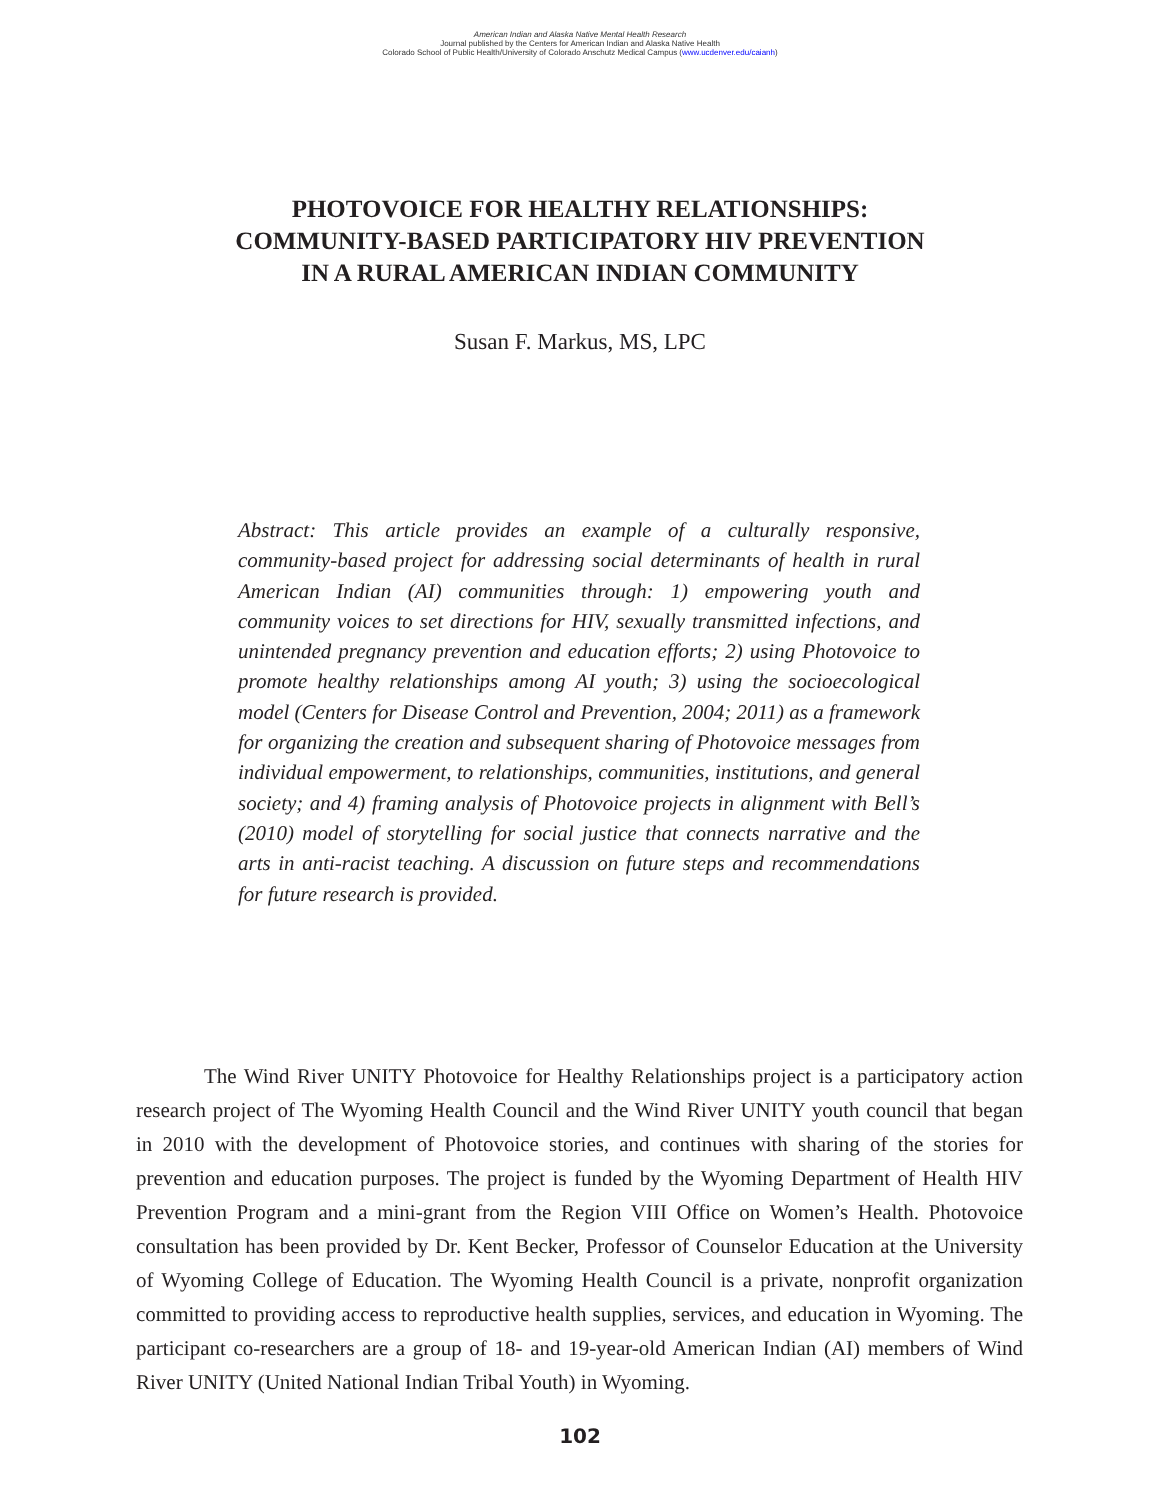American Indian and Alaska Native Mental Health Research
Journal published by the Centers for American Indian and Alaska Native Health
Colorado School of Public Health/University of Colorado Anschutz Medical Campus (www.ucdenver.edu/caianh)
PHOTOVOICE FOR HEALTHY RELATIONSHIPS:
COMMUNITY-BASED PARTICIPATORY HIV PREVENTION
IN A RURAL AMERICAN INDIAN COMMUNITY
Susan F. Markus, MS, LPC
Abstract: This article provides an example of a culturally responsive, community-based project for addressing social determinants of health in rural American Indian (AI) communities through: 1) empowering youth and community voices to set directions for HIV, sexually transmitted infections, and unintended pregnancy prevention and education efforts; 2) using Photovoice to promote healthy relationships among AI youth; 3) using the socioecological model (Centers for Disease Control and Prevention, 2004; 2011) as a framework for organizing the creation and subsequent sharing of Photovoice messages from individual empowerment, to relationships, communities, institutions, and general society; and 4) framing analysis of Photovoice projects in alignment with Bell’s (2010) model of storytelling for social justice that connects narrative and the arts in anti-racist teaching. A discussion on future steps and recommendations for future research is provided.
The Wind River UNITY Photovoice for Healthy Relationships project is a participatory action research project of The Wyoming Health Council and the Wind River UNITY youth council that began in 2010 with the development of Photovoice stories, and continues with sharing of the stories for prevention and education purposes. The project is funded by the Wyoming Department of Health HIV Prevention Program and a mini-grant from the Region VIII Office on Women’s Health. Photovoice consultation has been provided by Dr. Kent Becker, Professor of Counselor Education at the University of Wyoming College of Education. The Wyoming Health Council is a private, nonprofit organization committed to providing access to reproductive health supplies, services, and education in Wyoming. The participant co-researchers are a group of 18- and 19-year-old American Indian (AI) members of Wind River UNITY (United National Indian Tribal Youth) in Wyoming.
102